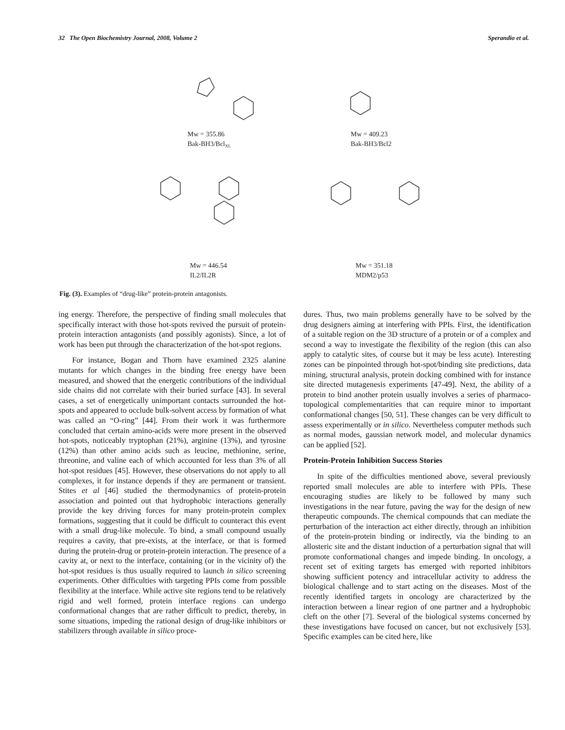32 The Open Biochemistry Journal, 2008, Volume 2 Sperandio et al.
Mw = 355.86
Bak-BH3/BclXL
Mw = 409.23
Bak-BH3/Bcl2
Mw = 446.54
IL2/IL2R
Mw = 351.18
MDM2/p53
Fig. (3). Examples of “drug-like” protein-protein antagonists.
ing energy. Therefore, the perspective of finding small molecules that specifically interact with those hot-spots revived the pursuit of protein-protein interaction antagonists (and possibly agonists). Since, a lot of work has been put through the characterization of the hot-spot regions.
For instance, Bogan and Thorn have examined 2325 alanine mutants for which changes in the binding free energy have been measured, and showed that the energetic contributions of the individual side chains did not correlate with their buried surface [43]. In several cases, a set of energetically unimportant contacts surrounded the hot-spots and appeared to occlude bulk-solvent access by formation of what was called an “O-ring” [44]. From their work it was furthermore concluded that certain amino-acids were more present in the observed hot-spots, noticeably tryptophan (21%), arginine (13%), and tyrosine (12%) than other amino acids such as leucine, methionine, serine, threonine, and valine each of which accounted for less than 3% of all hot-spot residues [45]. However, these observations do not apply to all complexes, it for instance depends if they are permanent or transient. Stites et al [46] studied the thermodynamics of protein-protein association and pointed out that hydrophobic interactions generally provide the key driving forces for many protein-protein complex formations, suggesting that it could be difficult to counteract this event with a small drug-like molecule. To bind, a small compound usually requires a cavity, that pre-exists, at the interface, or that is formed during the protein-drug or protein-protein interaction. The presence of a cavity at, or next to the interface, containing (or in the vicinity of) the hot-spot residues is thus usually required to launch in silico screening experiments. Other difficulties with targeting PPIs come from possible flexibility at the interface. While active site regions tend to be relatively rigid and well formed, protein interface regions can undergo conformational changes that are rather difficult to predict, thereby, in some situations, impeding the rational design of drug-like inhibitors or stabilizers through available in silico proce-
dures. Thus, two main problems generally have to be solved by the drug designers aiming at interfering with PPIs. First, the identification of a suitable region on the 3D structure of a protein or of a complex and second a way to investigate the flexibility of the region (this can also apply to catalytic sites, of course but it may be less acute). Interesting zones can be pinpointed through hot-spot/binding site predictions, data mining, structural analysis, protein docking combined with for instance site directed mutagenesis experiments [47-49]. Next, the ability of a protein to bind another protein usually involves a series of pharmaco-topological complementarities that can require minor to important conformational changes [50, 51]. These changes can be very difficult to assess experimentally or in silico. Nevertheless computer methods such as normal modes, gaussian network model, and molecular dynamics can be applied [52].
Protein-Protein Inhibition Success Stories
In spite of the difficulties mentioned above, several previously reported small molecules are able to interfere with PPIs. These encouraging studies are likely to be followed by many such investigations in the near future, paving the way for the design of new therapeutic compounds. The chemical compounds that can mediate the perturbation of the interaction act either directly, through an inhibition of the protein-protein binding or indirectly, via the binding to an allosteric site and the distant induction of a perturbation signal that will promote conformational changes and impede binding. In oncology, a recent set of exiting targets has emerged with reported inhibitors showing sufficient potency and intracellular activity to address the biological challenge and to start acting on the diseases. Most of the recently identified targets in oncology are characterized by the interaction between a linear region of one partner and a hydrophobic cleft on the other [7]. Several of the biological systems concerned by these investigations have focused on cancer, but not exclusively [53]. Specific examples can be cited here, like